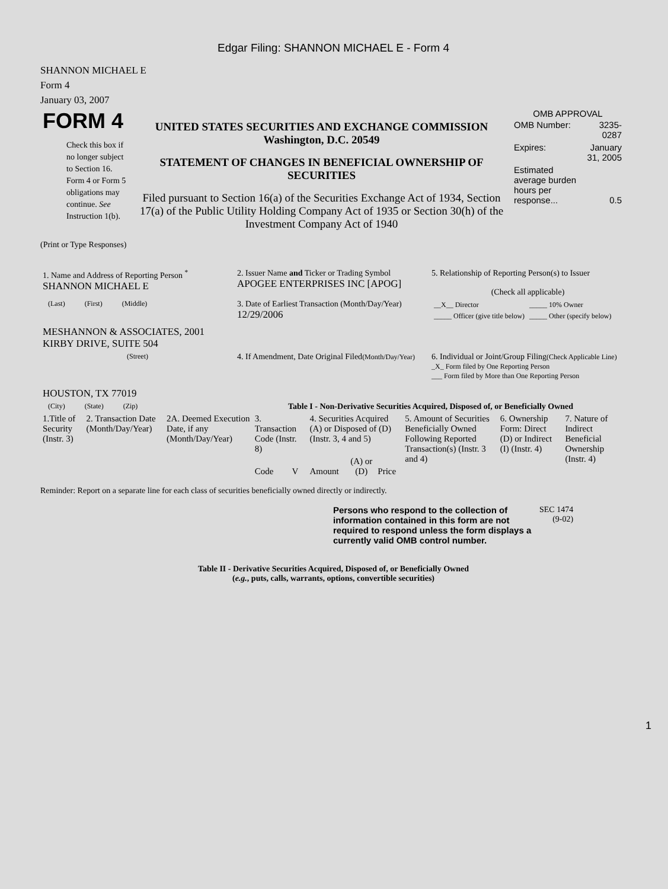Edgar Filing: SHANNON MICHAEL E - Form 4
SHANNON MICHAEL E
Form 4
January 03, 2007
| FORM 4 Check this box if no longer subject to Section 16. Form 4 or Form 5 obligations may continue. See Instruction 1(b). | UNITED STATES SECURITIES AND EXCHANGE COMMISSION Washington, D.C. 20549 STATEMENT OF CHANGES IN BENEFICIAL OWNERSHIP OF SECURITIES Filed pursuant to Section 16(a) of the Securities Exchange Act of 1934, Section 17(a) of the Public Utility Holding Company Act of 1935 or Section 30(h) of the Investment Company Act of 1940 | OMB APPROVAL / OMB Number: / 3235-0287 / / Expires: / January 31, 2005 / / Estimated average burden hours per response... / 0.5 / |
(Print or Type Responses)
| 1. Name and Address of Reporting Person <sup>*</sup> SHANNON MICHAEL E | 2. Issuer Name and Ticker or Trading Symbol APOGEE ENTERPRISES INC [APOG] | 5. Relationship of Reporting Person(s) to Issuer (Check all applicable) |
| (Last) (First) (Middle) MESHANNON & ASSOCIATES, 2001 KIRBY DRIVE, SUITE 504 | 3. Date of Earliest Transaction (Month/Day/Year) 12/29/2006 | / __X__ Director / _____ 10% Owner / / _____ Officer (give title below) / _____ Other (specify below) / |
| (Street) HOUSTON, TX 77019 | 4. If Amendment, Date Original Filed (Month/Day/Year) | 6. Individual or Joint/Group Filing (Check Applicable Line) _X_ Form filed by One Reporting Person ___ Form filed by More than One Reporting Person |
| (City) (State) (Zip) | Table I - Non-Derivative Securities Acquired, Disposed of, or Beneficially Owned | |
| 1.Title of Security (Instr. 3) | 2. Transaction Date (Month/Day/Year) | 2A. Deemed Execution Date, if any (Month/Day/Year) | 3. Transaction Code (Instr. 8) | | 4. Securities Acquired (A) or Disposed of (D) (Instr. 3, 4 and 5) | | | 5. Amount of Securities Beneficially Owned Following Reported Transaction(s) (Instr. 3 and 4) | 6. Ownership Form: Direct (D) or Indirect (I) (Instr. 4) | 7. Nature of Indirect Beneficial Ownership (Instr. 4) |
| --- | --- | --- | --- | --- | --- | --- | --- | --- | --- | --- |
| | | | Code | V | Amount | (A) or (D) | Price | | | |
Reminder: Report on a separate line for each class of securities beneficially owned directly or indirectly.
| Persons who respond to the collection of information contained in this form are not required to respond unless the form displays a currently valid OMB control number. | SEC 1474 (9-02) |
Table II - Derivative Securities Acquired, Disposed of, or Beneficially Owned
(e.g., puts, calls, warrants, options, convertible securities)
1